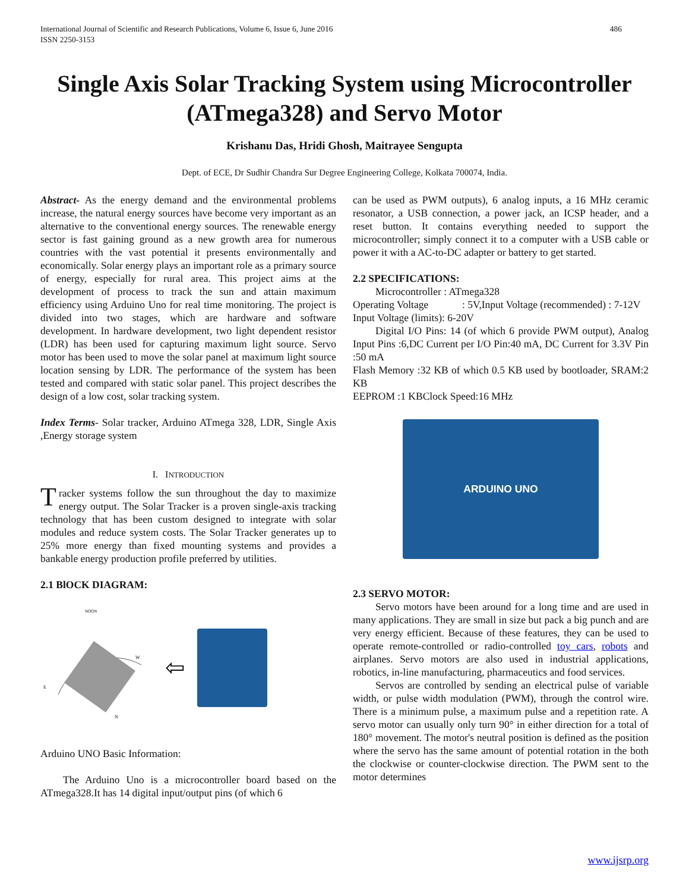International Journal of Scientific and Research Publications, Volume 6, Issue 6, June 2016
ISSN 2250-3153 486
Single Axis Solar Tracking System using Microcontroller (ATmega328) and Servo Motor
Krishanu Das, Hridi Ghosh, Maitrayee Sengupta
Dept. of ECE, Dr Sudhir Chandra Sur Degree Engineering College, Kolkata 700074, India.
Abstract- As the energy demand and the environmental problems increase, the natural energy sources have become very important as an alternative to the conventional energy sources. The renewable energy sector is fast gaining ground as a new growth area for numerous countries with the vast potential it presents environmentally and economically. Solar energy plays an important role as a primary source of energy, especially for rural area. This project aims at the development of process to track the sun and attain maximum efficiency using Arduino Uno for real time monitoring. The project is divided into two stages, which are hardware and software development. In hardware development, two light dependent resistor (LDR) has been used for capturing maximum light source. Servo motor has been used to move the solar panel at maximum light source location sensing by LDR. The performance of the system has been tested and compared with static solar panel. This project describes the design of a low cost, solar tracking system.
Index Terms- Solar tracker, Arduino ATmega 328, LDR, Single Axis ,Energy storage system
I. INTRODUCTION
Tracker systems follow the sun throughout the day to maximize energy output. The Solar Tracker is a proven single-axis tracking technology that has been custom designed to integrate with solar modules and reduce system costs. The Solar Tracker generates up to 25% more energy than fixed mounting systems and provides a bankable energy production profile preferred by utilities.
2.1 BlOCK DIAGRAM:
NOON
E
W
N
⇦
Arduino UNO Basic Information:
The Arduino Uno is a microcontroller board based on the ATmega328.It has 14 digital input/output pins (of which 6
can be used as PWM outputs), 6 analog inputs, a 16 MHz ceramic resonator, a USB connection, a power jack, an ICSP header, and a reset button. It contains everything needed to support the microcontroller; simply connect it to a computer with a USB cable or power it with a AC-to-DC adapter or battery to get started.
2.2 SPECIFICATIONS:
Microcontroller : ATmega328
Operating Voltage : 5V,Input Voltage (recommended) : 7-12V
Input Voltage (limits): 6-20V
Digital I/O Pins: 14 (of which 6 provide PWM output), Analog Input Pins :6,DC Current per I/O Pin:40 mA, DC Current for 3.3V Pin :50 mA
Flash Memory :32 KB of which 0.5 KB used by bootloader, SRAM:2 KB
EEPROM :1 KBClock Speed:16 MHz
ARDUINO UNO
2.3 SERVO MOTOR:
Servo motors have been around for a long time and are used in many applications. They are small in size but pack a big punch and are very energy efficient. Because of these features, they can be used to operate remote-controlled or radio-controlled toy cars, robots and airplanes. Servo motors are also used in industrial applications, robotics, in-line manufacturing, pharmaceutics and food services.
Servos are controlled by sending an electrical pulse of variable width, or pulse width modulation (PWM), through the control wire. There is a minimum pulse, a maximum pulse and a repetition rate. A servo motor can usually only turn 90° in either direction for a total of 180° movement. The motor's neutral position is defined as the position where the servo has the same amount of potential rotation in the both the clockwise or counter-clockwise direction. The PWM sent to the motor determines
www.ijsrp.org